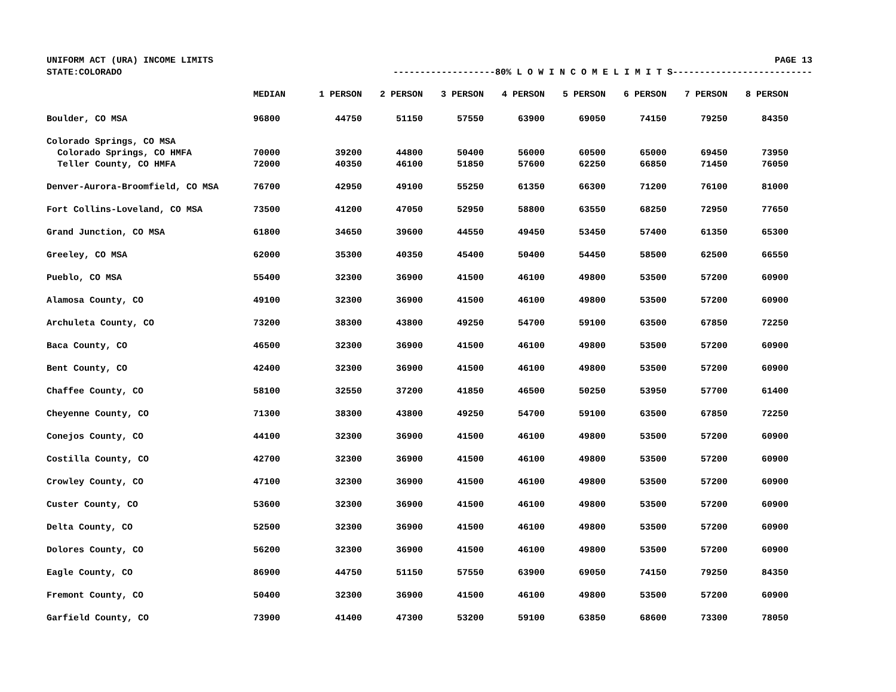UNIFORM ACT (URA) INCOME LIMITS PAGE 13
STATE:COLORADO -------------------80% L O W I N C O M E L I M I T S--------------------------
| | MEDIAN | 1 PERSON | 2 PERSON | 3 PERSON | 4 PERSON | 5 PERSON | 6 PERSON | 7 PERSON | 8 PERSON |
| --- | --- | --- | --- | --- | --- | --- | --- | --- | --- |
| Boulder, CO MSA | 96800 | 44750 | 51150 | 57550 | 63900 | 69050 | 74150 | 79250 | 84350 |
| Colorado Springs, CO MSA | | | | | | | | | |
| Colorado Springs, CO HMFA | 70000 | 39200 | 44800 | 50400 | 56000 | 60500 | 65000 | 69450 | 73950 |
| Teller County, CO HMFA | 72000 | 40350 | 46100 | 51850 | 57600 | 62250 | 66850 | 71450 | 76050 |
| Denver-Aurora-Broomfield, CO MSA | 76700 | 42950 | 49100 | 55250 | 61350 | 66300 | 71200 | 76100 | 81000 |
| Fort Collins-Loveland, CO MSA | 73500 | 41200 | 47050 | 52950 | 58800 | 63550 | 68250 | 72950 | 77650 |
| Grand Junction, CO MSA | 61800 | 34650 | 39600 | 44550 | 49450 | 53450 | 57400 | 61350 | 65300 |
| Greeley, CO MSA | 62000 | 35300 | 40350 | 45400 | 50400 | 54450 | 58500 | 62500 | 66550 |
| Pueblo, CO MSA | 55400 | 32300 | 36900 | 41500 | 46100 | 49800 | 53500 | 57200 | 60900 |
| Alamosa County, CO | 49100 | 32300 | 36900 | 41500 | 46100 | 49800 | 53500 | 57200 | 60900 |
| Archuleta County, CO | 73200 | 38300 | 43800 | 49250 | 54700 | 59100 | 63500 | 67850 | 72250 |
| Baca County, CO | 46500 | 32300 | 36900 | 41500 | 46100 | 49800 | 53500 | 57200 | 60900 |
| Bent County, CO | 42400 | 32300 | 36900 | 41500 | 46100 | 49800 | 53500 | 57200 | 60900 |
| Chaffee County, CO | 58100 | 32550 | 37200 | 41850 | 46500 | 50250 | 53950 | 57700 | 61400 |
| Cheyenne County, CO | 71300 | 38300 | 43800 | 49250 | 54700 | 59100 | 63500 | 67850 | 72250 |
| Conejos County, CO | 44100 | 32300 | 36900 | 41500 | 46100 | 49800 | 53500 | 57200 | 60900 |
| Costilla County, CO | 42700 | 32300 | 36900 | 41500 | 46100 | 49800 | 53500 | 57200 | 60900 |
| Crowley County, CO | 47100 | 32300 | 36900 | 41500 | 46100 | 49800 | 53500 | 57200 | 60900 |
| Custer County, CO | 53600 | 32300 | 36900 | 41500 | 46100 | 49800 | 53500 | 57200 | 60900 |
| Delta County, CO | 52500 | 32300 | 36900 | 41500 | 46100 | 49800 | 53500 | 57200 | 60900 |
| Dolores County, CO | 56200 | 32300 | 36900 | 41500 | 46100 | 49800 | 53500 | 57200 | 60900 |
| Eagle County, CO | 86900 | 44750 | 51150 | 57550 | 63900 | 69050 | 74150 | 79250 | 84350 |
| Fremont County, CO | 50400 | 32300 | 36900 | 41500 | 46100 | 49800 | 53500 | 57200 | 60900 |
| Garfield County, CO | 73900 | 41400 | 47300 | 53200 | 59100 | 63850 | 68600 | 73300 | 78050 |